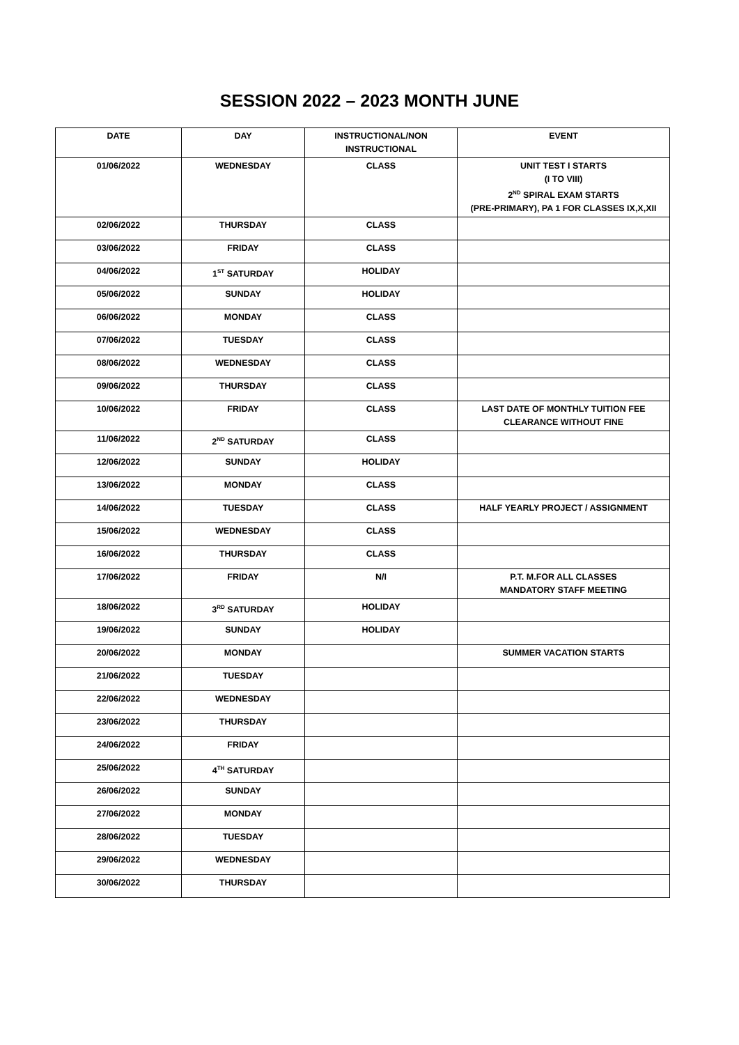SESSION 2022 – 2023 MONTH JUNE
| DATE | DAY | INSTRUCTIONAL/NON INSTRUCTIONAL | EVENT |
| --- | --- | --- | --- |
| 01/06/2022 | WEDNESDAY | CLASS | UNIT TEST I STARTS (I TO VIII) 2<sup>ND</sup> SPIRAL EXAM STARTS (PRE-PRIMARY), PA 1 FOR CLASSES IX,X,XII |
| 02/06/2022 | THURSDAY | CLASS | |
| 03/06/2022 | FRIDAY | CLASS | |
| 04/06/2022 | 1<sup>ST</sup> SATURDAY | HOLIDAY | |
| 05/06/2022 | SUNDAY | HOLIDAY | |
| 06/06/2022 | MONDAY | CLASS | |
| 07/06/2022 | TUESDAY | CLASS | |
| 08/06/2022 | WEDNESDAY | CLASS | |
| 09/06/2022 | THURSDAY | CLASS | |
| 10/06/2022 | FRIDAY | CLASS | LAST DATE OF MONTHLY TUITION FEE CLEARANCE WITHOUT FINE |
| 11/06/2022 | 2<sup>ND</sup> SATURDAY | CLASS | |
| 12/06/2022 | SUNDAY | HOLIDAY | |
| 13/06/2022 | MONDAY | CLASS | |
| 14/06/2022 | TUESDAY | CLASS | HALF YEARLY PROJECT / ASSIGNMENT |
| 15/06/2022 | WEDNESDAY | CLASS | |
| 16/06/2022 | THURSDAY | CLASS | |
| 17/06/2022 | FRIDAY | N/I | P.T. M.FOR ALL CLASSES MANDATORY STAFF MEETING |
| 18/06/2022 | 3<sup>RD</sup> SATURDAY | HOLIDAY | |
| 19/06/2022 | SUNDAY | HOLIDAY | |
| 20/06/2022 | MONDAY | | SUMMER VACATION STARTS |
| 21/06/2022 | TUESDAY | | |
| 22/06/2022 | WEDNESDAY | | |
| 23/06/2022 | THURSDAY | | |
| 24/06/2022 | FRIDAY | | |
| 25/06/2022 | 4<sup>TH</sup> SATURDAY | | |
| 26/06/2022 | SUNDAY | | |
| 27/06/2022 | MONDAY | | |
| 28/06/2022 | TUESDAY | | |
| 29/06/2022 | WEDNESDAY | | |
| 30/06/2022 | THURSDAY | | |